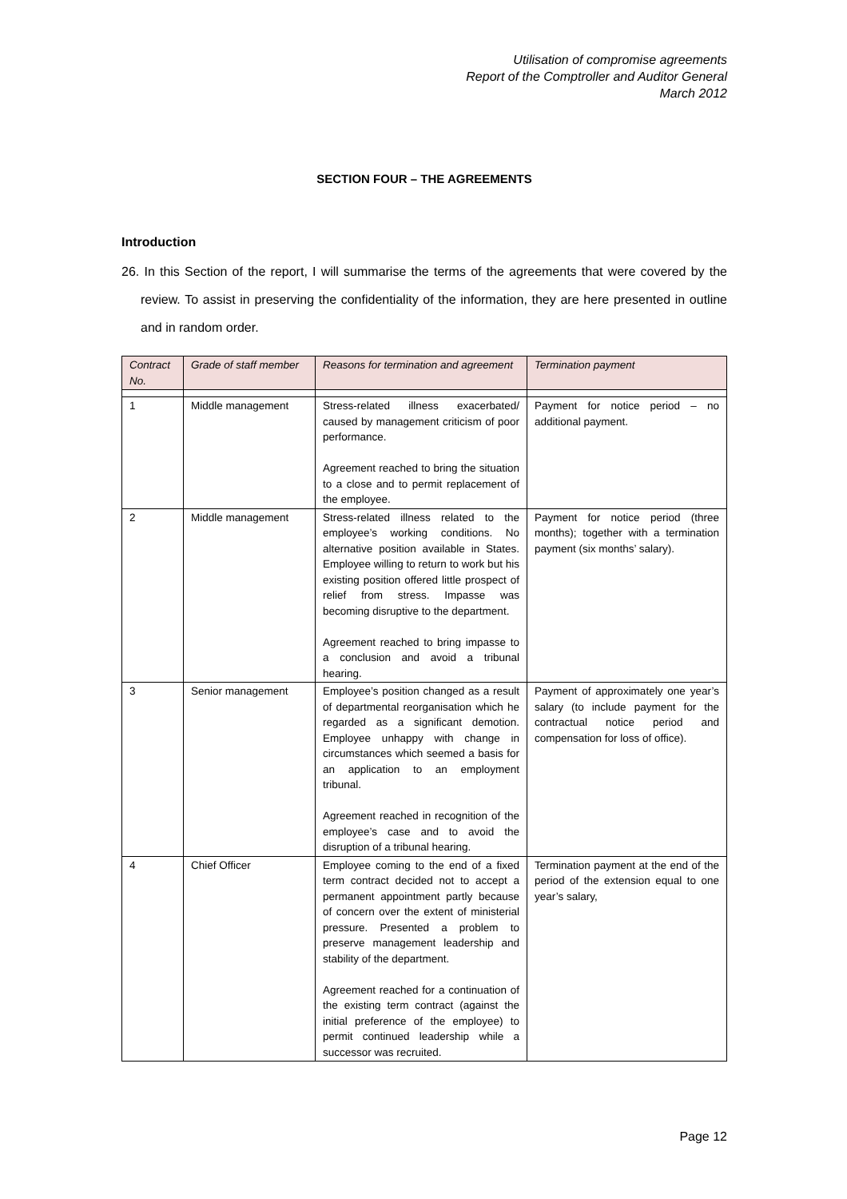Utilisation of compromise agreements
Report of the Comptroller and Auditor General
March 2012
SECTION FOUR – THE AGREEMENTS
Introduction
26. In this Section of the report, I will summarise the terms of the agreements that were covered by the review. To assist in preserving the confidentiality of the information, they are here presented in outline and in random order.
| Contract No. | Grade of staff member | Reasons for termination and agreement | Termination payment |
| --- | --- | --- | --- |
| 1 | Middle management | Stress-related illness exacerbated/ caused by management criticism of poor performance. Agreement reached to bring the situation to a close and to permit replacement of the employee. | Payment for notice period – no additional payment. |
| 2 | Middle management | Stress-related illness related to the employee’s working conditions. No alternative position available in States. Employee willing to return to work but his existing position offered little prospect of relief from stress. Impasse was becoming disruptive to the department. Agreement reached to bring impasse to a conclusion and avoid a tribunal hearing. | Payment for notice period (three months); together with a termination payment (six months’ salary). |
| 3 | Senior management | Employee’s position changed as a result of departmental reorganisation which he regarded as a significant demotion. Employee unhappy with change in circumstances which seemed a basis for an application to an employment tribunal. Agreement reached in recognition of the employee’s case and to avoid the disruption of a tribunal hearing. | Payment of approximately one year’s salary (to include payment for the contractual notice period and compensation for loss of office). |
| 4 | Chief Officer | Employee coming to the end of a fixed term contract decided not to accept a permanent appointment partly because of concern over the extent of ministerial pressure. Presented a problem to preserve management leadership and stability of the department. Agreement reached for a continuation of the existing term contract (against the initial preference of the employee) to permit continued leadership while a successor was recruited. | Termination payment at the end of the period of the extension equal to one year’s salary, |
Page 12